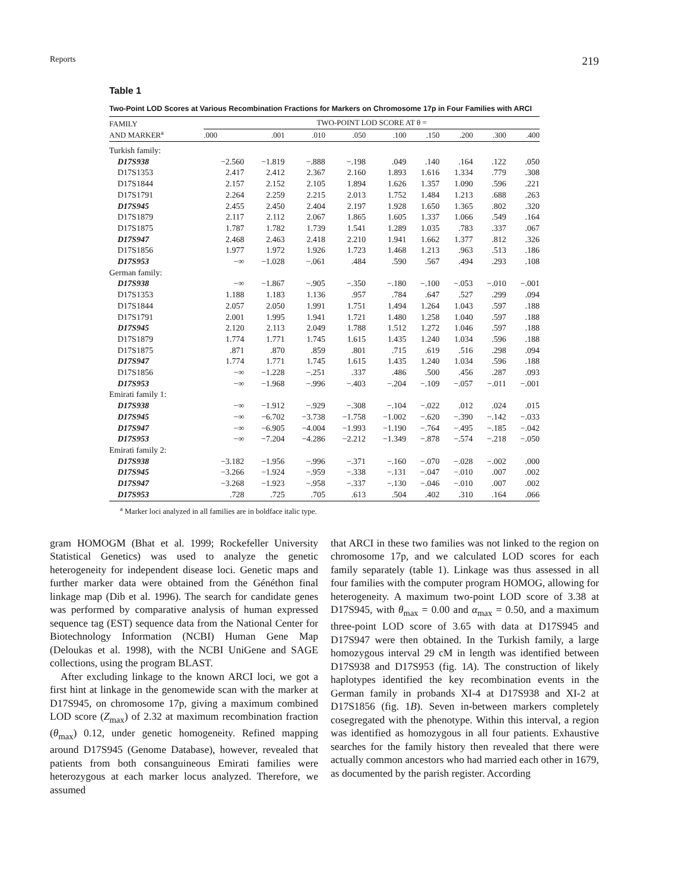Reports 219
Table 1
Two-Point LOD Scores at Various Recombination Fractions for Markers on Chromosome 17p in Four Families with ARCI
| FAMILY AND MARKER<sup>a</sup> | TWO-POINT LOD SCORE AT θ = | | | | | | | | |
| --- | --- | --- | --- | --- | --- | --- | --- | --- | --- |
| | .000 | .001 | .010 | .050 | .100 | .150 | .200 | .300 | .400 |
| Turkish family: | | | | | | | | | |
| D17S938 | −2.560 | −1.819 | −.888 | −.198 | .049 | .140 | .164 | .122 | .050 |
| D17S1353 | 2.417 | 2.412 | 2.367 | 2.160 | 1.893 | 1.616 | 1.334 | .779 | .308 |
| D17S1844 | 2.157 | 2.152 | 2.105 | 1.894 | 1.626 | 1.357 | 1.090 | .596 | .221 |
| D17S1791 | 2.264 | 2.259 | 2.215 | 2.013 | 1.752 | 1.484 | 1.213 | .688 | .263 |
| D17S945 | 2.455 | 2.450 | 2.404 | 2.197 | 1.928 | 1.650 | 1.365 | .802 | .320 |
| D17S1879 | 2.117 | 2.112 | 2.067 | 1.865 | 1.605 | 1.337 | 1.066 | .549 | .164 |
| D17S1875 | 1.787 | 1.782 | 1.739 | 1.541 | 1.289 | 1.035 | .783 | .337 | .067 |
| D17S947 | 2.468 | 2.463 | 2.418 | 2.210 | 1.941 | 1.662 | 1.377 | .812 | .326 |
| D17S1856 | 1.977 | 1.972 | 1.926 | 1.723 | 1.468 | 1.213 | .963 | .513 | .186 |
| D17S953 | −∞ | −1.028 | −.061 | .484 | .590 | .567 | .494 | .293 | .108 |
| German family: | | | | | | | | | |
| D17S938 | −∞ | −1.867 | −.905 | −.350 | −.180 | −.100 | −.053 | −.010 | −.001 |
| D17S1353 | 1.188 | 1.183 | 1.136 | .957 | .784 | .647 | .527 | .299 | .094 |
| D17S1844 | 2.057 | 2.050 | 1.991 | 1.751 | 1.494 | 1.264 | 1.043 | .597 | .188 |
| D17S1791 | 2.001 | 1.995 | 1.941 | 1.721 | 1.480 | 1.258 | 1.040 | .597 | .188 |
| D17S945 | 2.120 | 2.113 | 2.049 | 1.788 | 1.512 | 1.272 | 1.046 | .597 | .188 |
| D17S1879 | 1.774 | 1.771 | 1.745 | 1.615 | 1.435 | 1.240 | 1.034 | .596 | .188 |
| D17S1875 | .871 | .870 | .859 | .801 | .715 | .619 | .516 | .298 | .094 |
| D17S947 | 1.774 | 1.771 | 1.745 | 1.615 | 1.435 | 1.240 | 1.034 | .596 | .188 |
| D17S1856 | −∞ | −1.228 | −.251 | .337 | .486 | .500 | .456 | .287 | .093 |
| D17S953 | −∞ | −1.968 | −.996 | −.403 | −.204 | −.109 | −.057 | −.011 | −.001 |
| Emirati family 1: | | | | | | | | | |
| D17S938 | −∞ | −1.912 | −.929 | −.308 | −.104 | −.022 | .012 | .024 | .015 |
| D17S945 | −∞ | −6.702 | −3.738 | −1.758 | −1.002 | −.620 | −.390 | −.142 | −.033 |
| D17S947 | −∞ | −6.905 | −4.004 | −1.993 | −1.190 | −.764 | −.495 | −.185 | −.042 |
| D17S953 | −∞ | −7.204 | −4.286 | −2.212 | −1.349 | −.878 | −.574 | −.218 | −.050 |
| Emirati family 2: | | | | | | | | | |
| D17S938 | −3.182 | −1.956 | −.996 | −.371 | −.160 | −.070 | −.028 | −.002 | .000 |
| D17S945 | −3.266 | −1.924 | −.959 | −.338 | −.131 | −.047 | −.010 | .007 | .002 |
| D17S947 | −3.268 | −1.923 | −.958 | −.337 | −.130 | −.046 | −.010 | .007 | .002 |
| D17S953 | .728 | .725 | .705 | .613 | .504 | .402 | .310 | .164 | .066 |
<sup>a</sup> Marker loci analyzed in all families are in boldface italic type.
gram HOMOGM (Bhat et al. 1999; Rockefeller University Statistical Genetics) was used to analyze the genetic heterogeneity for independent disease loci. Genetic maps and further marker data were obtained from the Généthon final linkage map (Dib et al. 1996). The search for candidate genes was performed by comparative analysis of human expressed sequence tag (EST) sequence data from the National Center for Biotechnology Information (NCBI) Human Gene Map (Deloukas et al. 1998), with the NCBI UniGene and SAGE collections, using the program BLAST.
After excluding linkage to the known ARCI loci, we got a first hint at linkage in the genomewide scan with the marker at D17S945, on chromosome 17p, giving a maximum combined LOD score (Z<sub>max</sub>) of 2.32 at maximum recombination fraction (θ<sub>max</sub>) 0.12, under genetic homogeneity. Refined mapping around D17S945 (Genome Database), however, revealed that patients from both consanguineous Emirati families were heterozygous at each marker locus analyzed. Therefore, we assumed
that ARCI in these two families was not linked to the region on chromosome 17p, and we calculated LOD scores for each family separately (table 1). Linkage was thus assessed in all four families with the computer program HOMOG, allowing for heterogeneity. A maximum two-point LOD score of 3.38 at D17S945, with θ<sub>max</sub> = 0.00 and α<sub>max</sub> = 0.50, and a maximum three-point LOD score of 3.65 with data at D17S945 and D17S947 were then obtained. In the Turkish family, a large homozygous interval 29 cM in length was identified between D17S938 and D17S953 (fig. 1A). The construction of likely haplotypes identified the key recombination events in the German family in probands XI-4 at D17S938 and XI-2 at D17S1856 (fig. 1B). Seven in-between markers completely cosegregated with the phenotype. Within this interval, a region was identified as homozygous in all four patients. Exhaustive searches for the family history then revealed that there were actually common ancestors who had married each other in 1679, as documented by the parish register. According